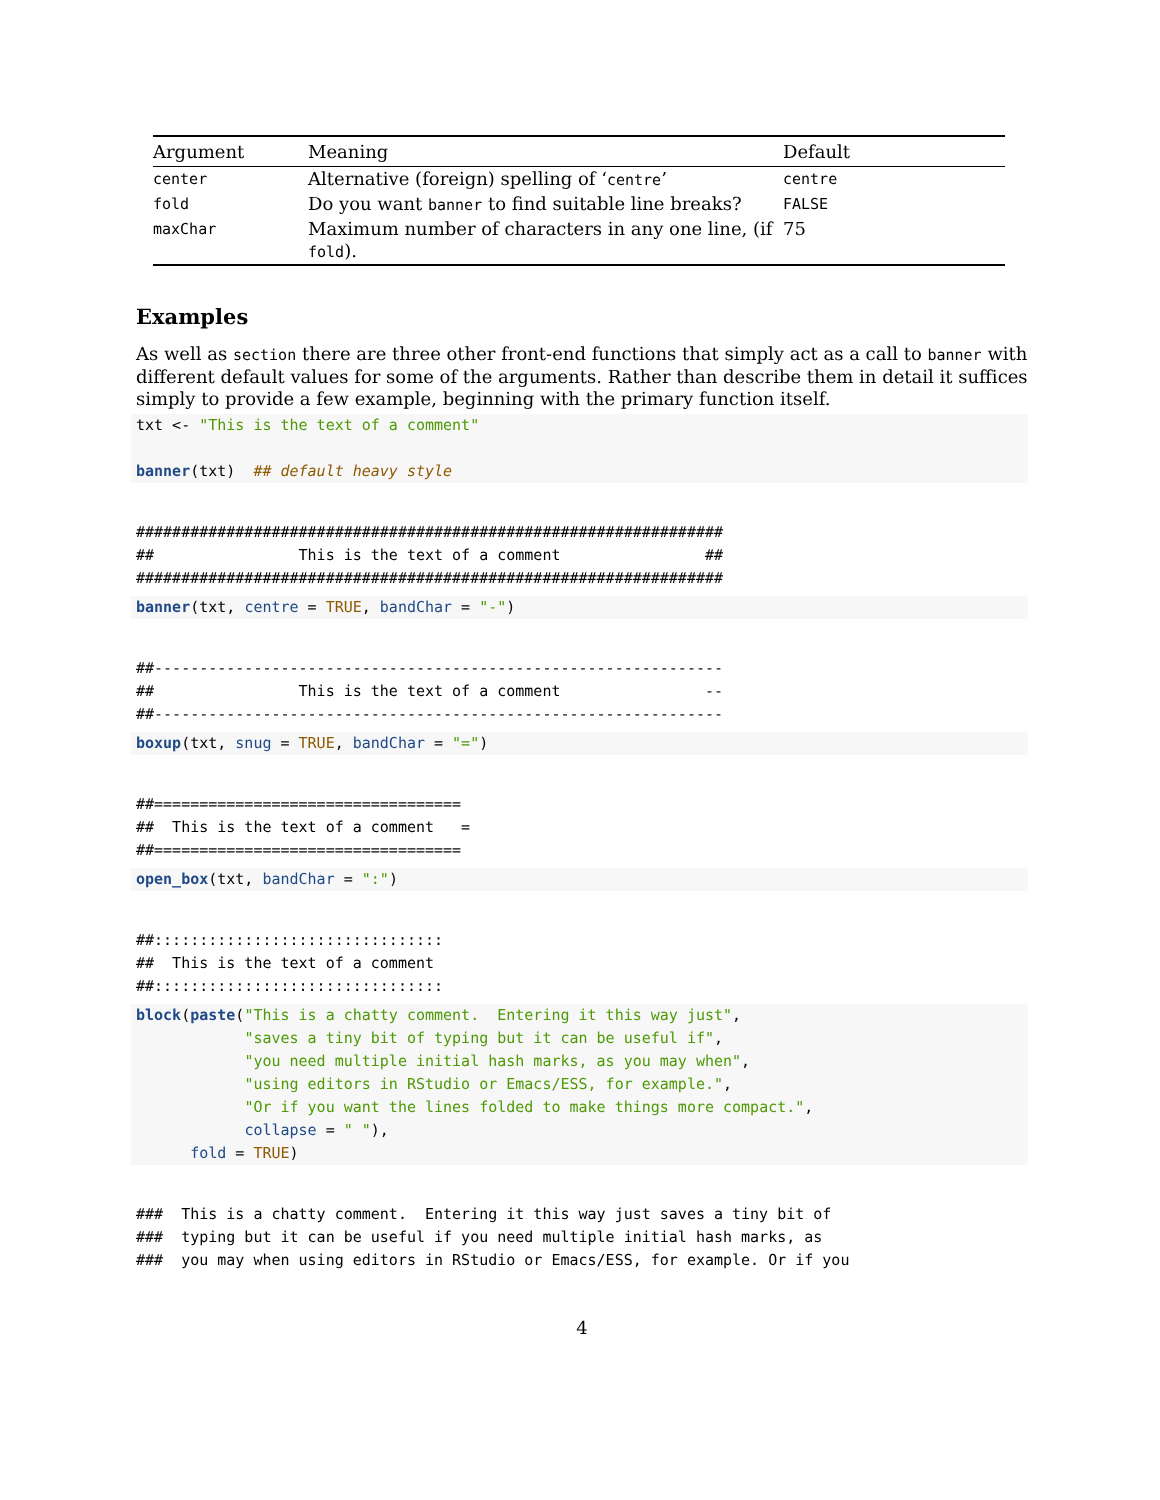| Argument | Meaning | Default |
| --- | --- | --- |
| center | Alternative (foreign) spelling of ‘ centre ’ | centre |
| fold | Do you want banner to find suitable line breaks? | FALSE |
| maxChar | Maximum number of characters in any one line, (if fold ). | 75 |
Examples
As well as section there are three other front-end functions that simply act as a call to banner with different default values for some of the arguments. Rather than describe them in detail it suffices simply to provide a few example, beginning with the primary function itself.
txt <- "This is the text of a comment"

banner(txt)  ## default heavy style
#################################################################
##                This is the text of a comment                ##
#################################################################
banner(txt, centre = TRUE, bandChar = "-")
##---------------------------------------------------------------
##                This is the text of a comment                --
##---------------------------------------------------------------
boxup(txt, snug = TRUE, bandChar = "=")
##==================================
##  This is the text of a comment   =
##==================================
open_box(txt, bandChar = ":")
##::::::::::::::::::::::::::::::::
##  This is the text of a comment
##::::::::::::::::::::::::::::::::
block(paste("This is a chatty comment.  Entering it this way just",
            "saves a tiny bit of typing but it can be useful if",
            "you need multiple initial hash marks, as you may when",
            "using editors in RStudio or Emacs/ESS, for example.",
            "Or if you want the lines folded to make things more compact.",
            collapse = " "),
      fold = TRUE)
###  This is a chatty comment.  Entering it this way just saves a tiny bit of
###  typing but it can be useful if you need multiple initial hash marks, as
###  you may when using editors in RStudio or Emacs/ESS, for example. Or if you
4